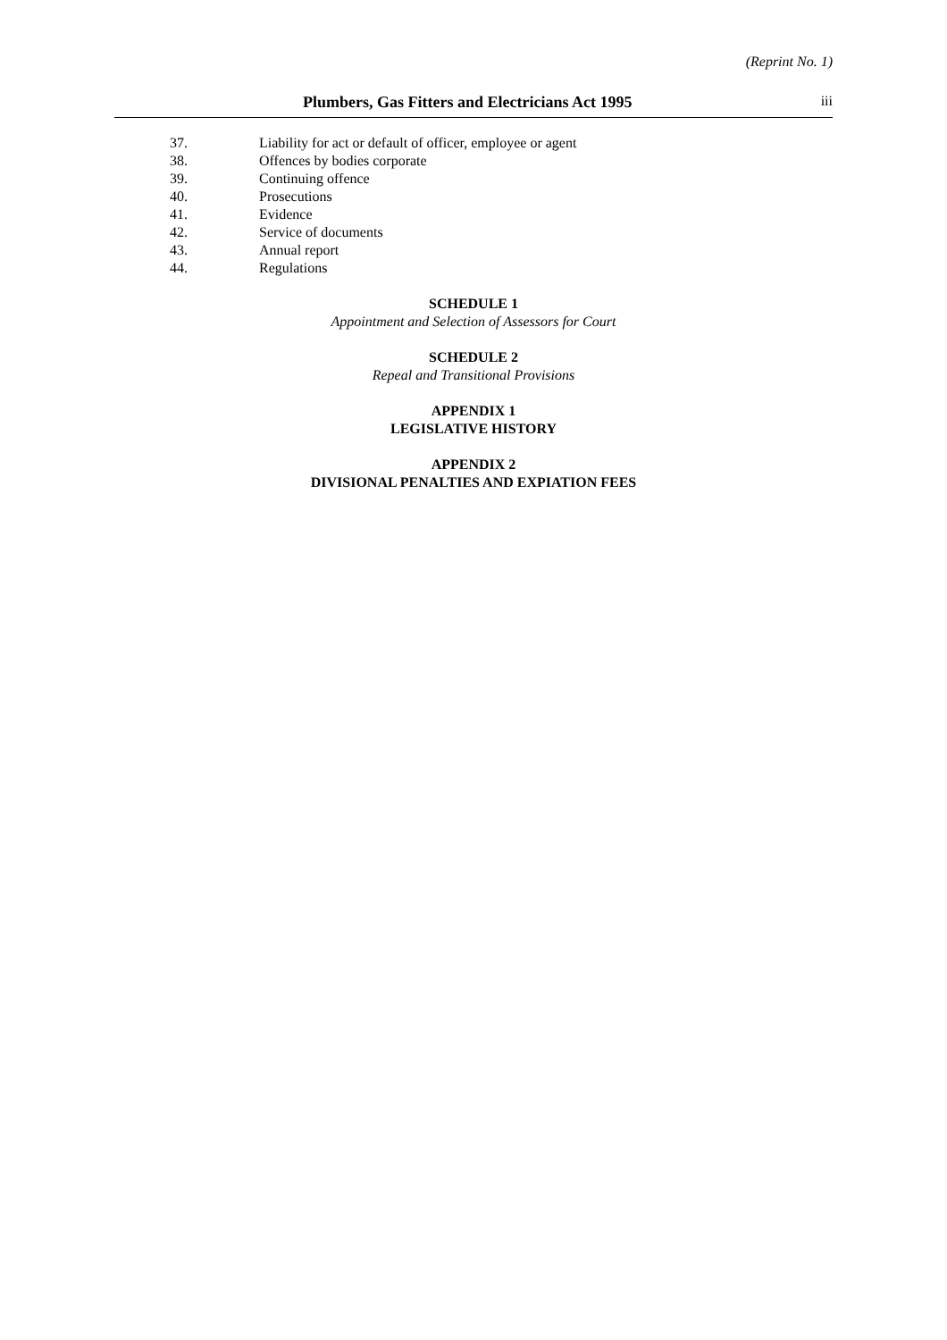(Reprint No. 1)
Plumbers, Gas Fitters and Electricians Act 1995 iii
37. Liability for act or default of officer, employee or agent
38. Offences by bodies corporate
39. Continuing offence
40. Prosecutions
41. Evidence
42. Service of documents
43. Annual report
44. Regulations
SCHEDULE 1
Appointment and Selection of Assessors for Court
SCHEDULE 2
Repeal and Transitional Provisions
APPENDIX 1
LEGISLATIVE HISTORY
APPENDIX 2
DIVISIONAL PENALTIES AND EXPIATION FEES